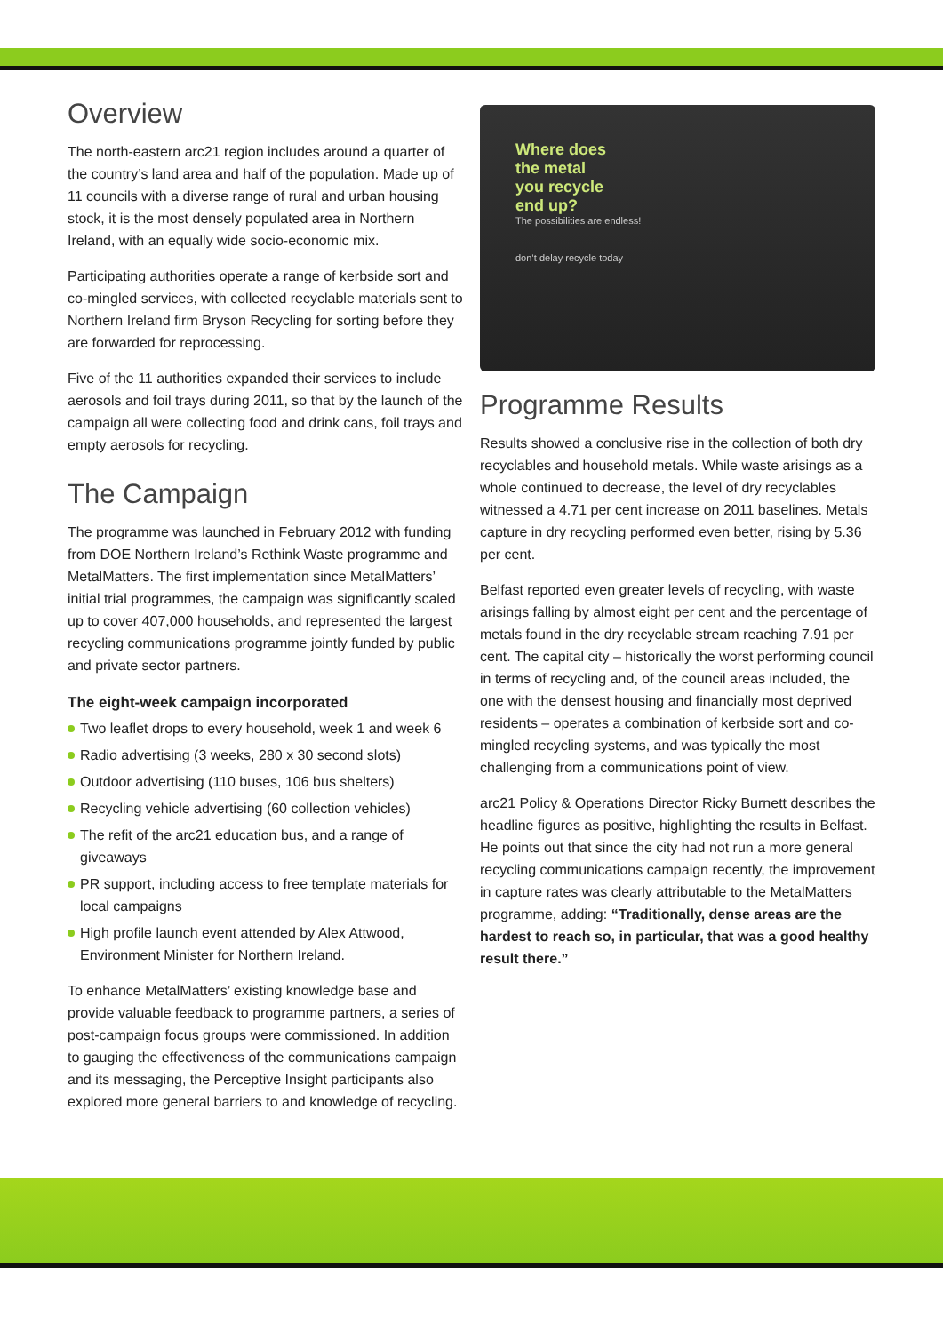Overview
The north-eastern arc21 region includes around a quarter of the country’s land area and half of the population. Made up of 11 councils with a diverse range of rural and urban housing stock, it is the most densely populated area in Northern Ireland, with an equally wide socio-economic mix.
Participating authorities operate a range of kerbside sort and co-mingled services, with collected recyclable materials sent to Northern Ireland firm Bryson Recycling for sorting before they are forwarded for reprocessing.
Five of the 11 authorities expanded their services to include aerosols and foil trays during 2011, so that by the launch of the campaign all were collecting food and drink cans, foil trays and empty aerosols for recycling.
The Campaign
The programme was launched in February 2012 with funding from DOE Northern Ireland’s Rethink Waste programme and MetalMatters. The first implementation since MetalMatters’ initial trial programmes, the campaign was significantly scaled up to cover 407,000 households, and represented the largest recycling communications programme jointly funded by public and private sector partners.
The eight-week campaign incorporated
Two leaflet drops to every household, week 1 and week 6
Radio advertising (3 weeks, 280 x 30 second slots)
Outdoor advertising (110 buses, 106 bus shelters)
Recycling vehicle advertising (60 collection vehicles)
The refit of the arc21 education bus, and a range of giveaways
PR support, including access to free template materials for local campaigns
High profile launch event attended by Alex Attwood, Environment Minister for Northern Ireland.
To enhance MetalMatters’ existing knowledge base and provide valuable feedback to programme partners, a series of post-campaign focus groups were commissioned. In addition to gauging the effectiveness of the communications campaign and its messaging, the Perceptive Insight participants also explored more general barriers to and knowledge of recycling.
Where does
the metal
you recycle
end up?
The possibilities are endless!
don’t delay recycle today
Programme Results
Results showed a conclusive rise in the collection of both dry recyclables and household metals. While waste arisings as a whole continued to decrease, the level of dry recyclables witnessed a 4.71 per cent increase on 2011 baselines. Metals capture in dry recycling performed even better, rising by 5.36 per cent.
Belfast reported even greater levels of recycling, with waste arisings falling by almost eight per cent and the percentage of metals found in the dry recyclable stream reaching 7.91 per cent. The capital city – historically the worst performing council in terms of recycling and, of the council areas included, the one with the densest housing and financially most deprived residents – operates a combination of kerbside sort and co-mingled recycling systems, and was typically the most challenging from a communications point of view.
arc21 Policy & Operations Director Ricky Burnett describes the headline figures as positive, highlighting the results in Belfast. He points out that since the city had not run a more general recycling communications campaign recently, the improvement in capture rates was clearly attributable to the MetalMatters programme, adding: “Traditionally, dense areas are the hardest to reach so, in particular, that was a good healthy result there.”